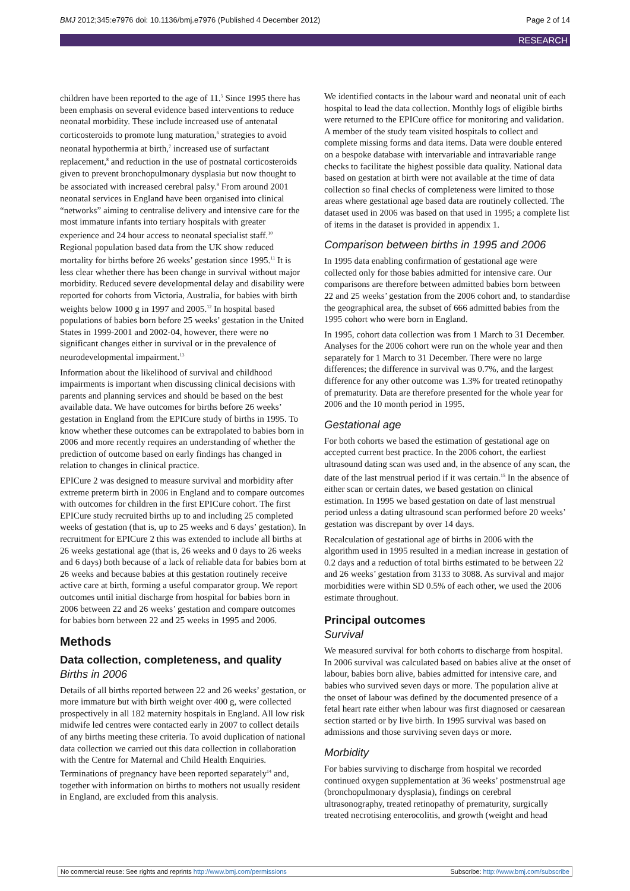BMJ 2012;345:e7976 doi: 10.1136/bmj.e7976 (Published 4 December 2012) Page 2 of 14
RESEARCH
children have been reported to the age of 11.<sup>5</sup> Since 1995 there has been emphasis on several evidence based interventions to reduce neonatal morbidity. These include increased use of antenatal corticosteroids to promote lung maturation,<sup>6</sup> strategies to avoid neonatal hypothermia at birth,<sup>7</sup> increased use of surfactant replacement,<sup>8</sup> and reduction in the use of postnatal corticosteroids given to prevent bronchopulmonary dysplasia but now thought to be associated with increased cerebral palsy.<sup>9</sup> From around 2001 neonatal services in England have been organised into clinical “networks” aiming to centralise delivery and intensive care for the most immature infants into tertiary hospitals with greater experience and 24 hour access to neonatal specialist staff.<sup>10</sup> Regional population based data from the UK show reduced mortality for births before 26 weeks’ gestation since 1995.<sup>11</sup> It is less clear whether there has been change in survival without major morbidity. Reduced severe developmental delay and disability were reported for cohorts from Victoria, Australia, for babies with birth weights below 1000 g in 1997 and 2005.<sup>12</sup> In hospital based populations of babies born before 25 weeks’ gestation in the United States in 1999-2001 and 2002-04, however, there were no significant changes either in survival or in the prevalence of neurodevelopmental impairment.<sup>13</sup>
Information about the likelihood of survival and childhood impairments is important when discussing clinical decisions with parents and planning services and should be based on the best available data. We have outcomes for births before 26 weeks’ gestation in England from the EPICure study of births in 1995. To know whether these outcomes can be extrapolated to babies born in 2006 and more recently requires an understanding of whether the prediction of outcome based on early findings has changed in relation to changes in clinical practice.
EPICure 2 was designed to measure survival and morbidity after extreme preterm birth in 2006 in England and to compare outcomes with outcomes for children in the first EPICure cohort. The first EPICure study recruited births up to and including 25 completed weeks of gestation (that is, up to 25 weeks and 6 days’ gestation). In recruitment for EPICure 2 this was extended to include all births at 26 weeks gestational age (that is, 26 weeks and 0 days to 26 weeks and 6 days) both because of a lack of reliable data for babies born at 26 weeks and because babies at this gestation routinely receive active care at birth, forming a useful comparator group. We report outcomes until initial discharge from hospital for babies born in 2006 between 22 and 26 weeks’ gestation and compare outcomes for babies born between 22 and 25 weeks in 1995 and 2006.
Methods
Data collection, completeness, and quality
Births in 2006
Details of all births reported between 22 and 26 weeks’ gestation, or more immature but with birth weight over 400 g, were collected prospectively in all 182 maternity hospitals in England. All low risk midwife led centres were contacted early in 2007 to collect details of any births meeting these criteria. To avoid duplication of national data collection we carried out this data collection in collaboration with the Centre for Maternal and Child Health Enquiries. Terminations of pregnancy have been reported separately<sup>14</sup> and, together with information on births to mothers not usually resident in England, are excluded from this analysis.
We identified contacts in the labour ward and neonatal unit of each hospital to lead the data collection. Monthly logs of eligible births were returned to the EPICure office for monitoring and validation. A member of the study team visited hospitals to collect and complete missing forms and data items. Data were double entered on a bespoke database with intervariable and intravariable range checks to facilitate the highest possible data quality. National data based on gestation at birth were not available at the time of data collection so final checks of completeness were limited to those areas where gestational age based data are routinely collected. The dataset used in 2006 was based on that used in 1995; a complete list of items in the dataset is provided in appendix 1.
Comparison between births in 1995 and 2006
In 1995 data enabling confirmation of gestational age were collected only for those babies admitted for intensive care. Our comparisons are therefore between admitted babies born between 22 and 25 weeks’ gestation from the 2006 cohort and, to standardise the geographical area, the subset of 666 admitted babies from the 1995 cohort who were born in England.
In 1995, cohort data collection was from 1 March to 31 December. Analyses for the 2006 cohort were run on the whole year and then separately for 1 March to 31 December. There were no large differences; the difference in survival was 0.7%, and the largest difference for any other outcome was 1.3% for treated retinopathy of prematurity. Data are therefore presented for the whole year for 2006 and the 10 month period in 1995.
Gestational age
For both cohorts we based the estimation of gestational age on accepted current best practice. In the 2006 cohort, the earliest ultrasound dating scan was used and, in the absence of any scan, the date of the last menstrual period if it was certain.<sup>15</sup> In the absence of either scan or certain dates, we based gestation on clinical estimation. In 1995 we based gestation on date of last menstrual period unless a dating ultrasound scan performed before 20 weeks’ gestation was discrepant by over 14 days.
Recalculation of gestational age of births in 2006 with the algorithm used in 1995 resulted in a median increase in gestation of 0.2 days and a reduction of total births estimated to be between 22 and 26 weeks’ gestation from 3133 to 3088. As survival and major morbidities were within SD 0.5% of each other, we used the 2006 estimate throughout.
Principal outcomes
Survival
We measured survival for both cohorts to discharge from hospital. In 2006 survival was calculated based on babies alive at the onset of labour, babies born alive, babies admitted for intensive care, and babies who survived seven days or more. The population alive at the onset of labour was defined by the documented presence of a fetal heart rate either when labour was first diagnosed or caesarean section started or by live birth. In 1995 survival was based on admissions and those surviving seven days or more.
Morbidity
For babies surviving to discharge from hospital we recorded continued oxygen supplementation at 36 weeks’ postmenstrual age (bronchopulmonary dysplasia), findings on cerebral ultrasonography, treated retinopathy of prematurity, surgically treated necrotising enterocolitis, and growth (weight and head
No commercial reuse: See rights and reprints http://www.bmj.com/permissions Subscribe: http://www.bmj.com/subscribe